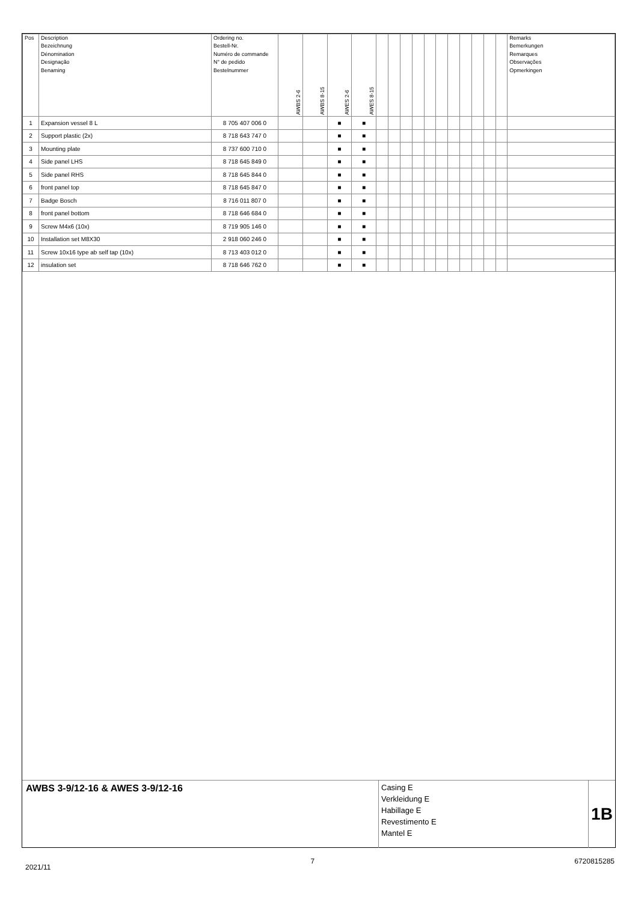| Pos | Description Bezeichnung Dénomination Designação Benaming | Ordering no. Bestell-Nr. Numéro de commande N° de pedido Bestelnummer | AWBS 2-6 | AWBS 8-15 | AWES 2-6 | AWES 8-15 | | | | | | | | | | | | Remarks Bemerkungen Remarques Observações Opmerkingen |
| --- | --- | --- | --- | --- | --- | --- | --- | --- | --- | --- | --- | --- | --- | --- | --- | --- | --- | --- |
| 1 | Expansion vessel 8 L | 8 705 407 006 0 | | | ■ | ■ | | | | | | | | | | | | |
| 2 | Support plastic (2x) | 8 718 643 747 0 | | | ■ | ■ | | | | | | | | | | | | |
| 3 | Mounting plate | 8 737 600 710 0 | | | ■ | ■ | | | | | | | | | | | | |
| 4 | Side panel LHS | 8 718 645 849 0 | | | ■ | ■ | | | | | | | | | | | | |
| 5 | Side panel RHS | 8 718 645 844 0 | | | ■ | ■ | | | | | | | | | | | | |
| 6 | front panel top | 8 718 645 847 0 | | | ■ | ■ | | | | | | | | | | | | |
| 7 | Badge Bosch | 8 716 011 807 0 | | | ■ | ■ | | | | | | | | | | | | |
| 8 | front panel bottom | 8 718 646 684 0 | | | ■ | ■ | | | | | | | | | | | | |
| 9 | Screw M4x6 (10x) | 8 719 905 146 0 | | | ■ | ■ | | | | | | | | | | | | |
| 10 | Installation set M8X30 | 2 918 060 246 0 | | | ■ | ■ | | | | | | | | | | | | |
| 11 | Screw 10x16 type ab self tap (10x) | 8 713 403 012 0 | | | ■ | ■ | | | | | | | | | | | | |
| 12 | insulation set | 8 718 646 762 0 | | | ■ | ■ | | | | | | | | | | | | |
AWBS 3-9/12-16 & AWES 3-9/12-16
Casing E
Verkleidung E
Habillage E
Revestimento E
Mantel E
1B
2021/11 7 6720815285